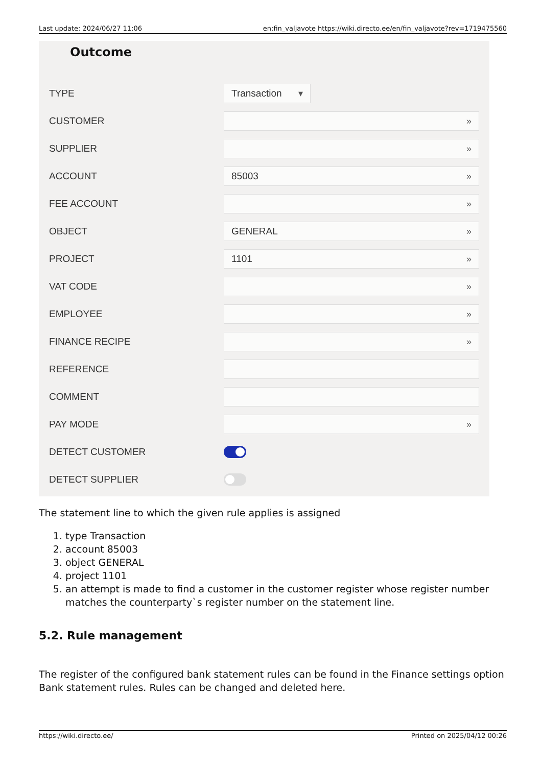Last update: 2024/06/27 11:06 en:fin_valjavote https://wiki.directo.ee/en/fin_valjavote?rev=1719475560
Outcome
TYPE
Transaction ▾
CUSTOMER
»
SUPPLIER
»
ACCOUNT
85003 »
FEE ACCOUNT
»
OBJECT
GENERAL »
PROJECT
1101 »
VAT CODE
»
EMPLOYEE
»
FINANCE RECIPE
»
REFERENCE
COMMENT
PAY MODE
»
DETECT CUSTOMER
DETECT SUPPLIER
The statement line to which the given rule applies is assigned
1. type Transaction
2. account 85003
3. object GENERAL
4. project 1101
5. an attempt is made to find a customer in the customer register whose register number matches the counterparty`s register number on the statement line.
5.2. Rule management
The register of the configured bank statement rules can be found in the Finance settings option Bank statement rules. Rules can be changed and deleted here.
https://wiki.directo.ee/ Printed on 2025/04/12 00:26